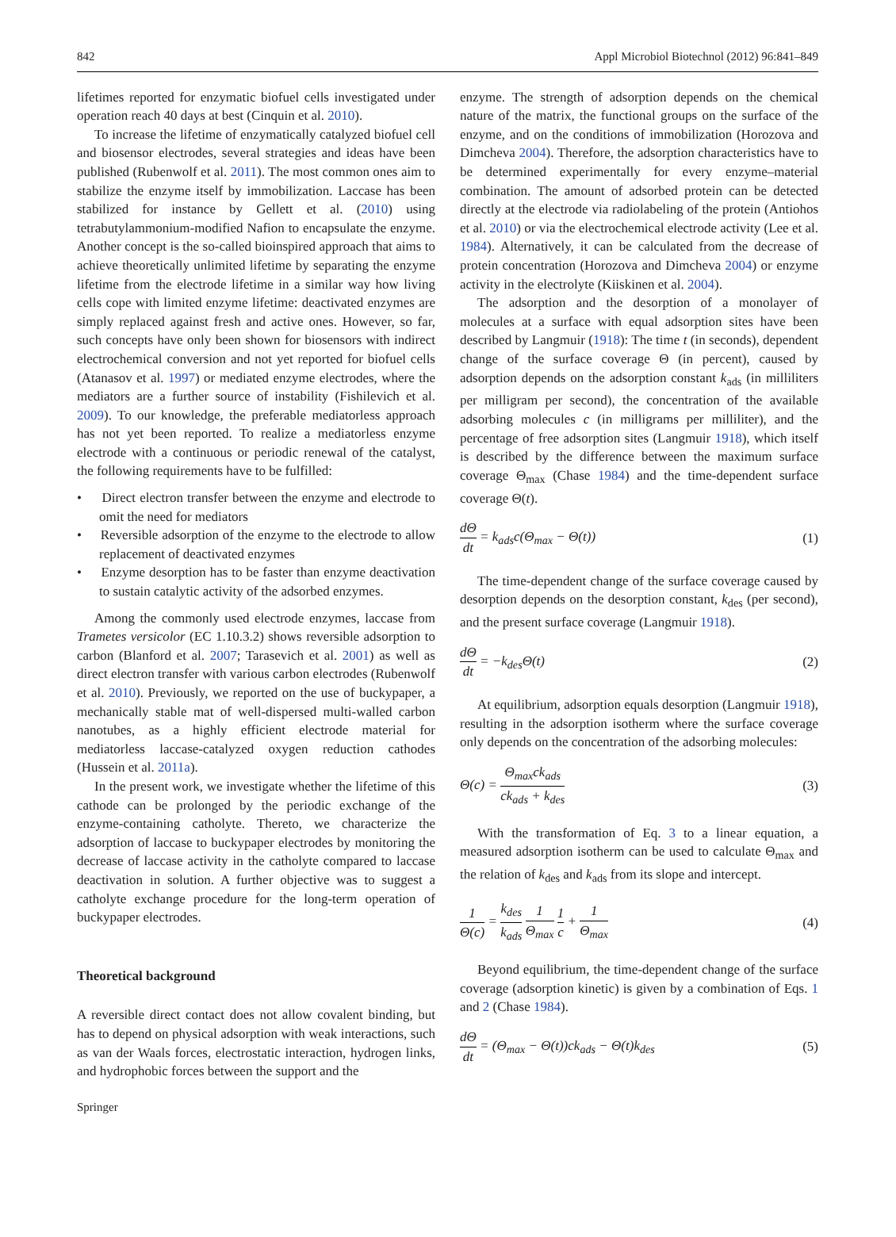842 Appl Microbiol Biotechnol (2012) 96:841–849
lifetimes reported for enzymatic biofuel cells investigated under operation reach 40 days at best (Cinquin et al. 2010).
To increase the lifetime of enzymatically catalyzed biofuel cell and biosensor electrodes, several strategies and ideas have been published (Rubenwolf et al. 2011). The most common ones aim to stabilize the enzyme itself by immobilization. Laccase has been stabilized for instance by Gellett et al. (2010) using tetrabutylammonium-modified Nafion to encapsulate the enzyme. Another concept is the so-called bioinspired approach that aims to achieve theoretically unlimited lifetime by separating the enzyme lifetime from the electrode lifetime in a similar way how living cells cope with limited enzyme lifetime: deactivated enzymes are simply replaced against fresh and active ones. However, so far, such concepts have only been shown for biosensors with indirect electrochemical conversion and not yet reported for biofuel cells (Atanasov et al. 1997) or mediated enzyme electrodes, where the mediators are a further source of instability (Fishilevich et al. 2009). To our knowledge, the preferable mediatorless approach has not yet been reported. To realize a mediatorless enzyme electrode with a continuous or periodic renewal of the catalyst, the following requirements have to be fulfilled:
• Direct electron transfer between the enzyme and electrode to omit the need for mediators
• Reversible adsorption of the enzyme to the electrode to allow replacement of deactivated enzymes
• Enzyme desorption has to be faster than enzyme deactivation to sustain catalytic activity of the adsorbed enzymes.
Among the commonly used electrode enzymes, laccase from Trametes versicolor (EC 1.10.3.2) shows reversible adsorption to carbon (Blanford et al. 2007; Tarasevich et al. 2001) as well as direct electron transfer with various carbon electrodes (Rubenwolf et al. 2010). Previously, we reported on the use of buckypaper, a mechanically stable mat of well-dispersed multi-walled carbon nanotubes, as a highly efficient electrode material for mediatorless laccase-catalyzed oxygen reduction cathodes (Hussein et al. 2011a).
In the present work, we investigate whether the lifetime of this cathode can be prolonged by the periodic exchange of the enzyme-containing catholyte. Thereto, we characterize the adsorption of laccase to buckypaper electrodes by monitoring the decrease of laccase activity in the catholyte compared to laccase deactivation in solution. A further objective was to suggest a catholyte exchange procedure for the long-term operation of buckypaper electrodes.
Theoretical background
A reversible direct contact does not allow covalent binding, but has to depend on physical adsorption with weak interactions, such as van der Waals forces, electrostatic interaction, hydrogen links, and hydrophobic forces between the support and the
enzyme. The strength of adsorption depends on the chemical nature of the matrix, the functional groups on the surface of the enzyme, and on the conditions of immobilization (Horozova and Dimcheva 2004). Therefore, the adsorption characteristics have to be determined experimentally for every enzyme–material combination. The amount of adsorbed protein can be detected directly at the electrode via radiolabeling of the protein (Antiohos et al. 2010) or via the electrochemical electrode activity (Lee et al. 1984). Alternatively, it can be calculated from the decrease of protein concentration (Horozova and Dimcheva 2004) or enzyme activity in the electrolyte (Kiiskinen et al. 2004).
The adsorption and the desorption of a monolayer of molecules at a surface with equal adsorption sites have been described by Langmuir (1918): The time t (in seconds), dependent change of the surface coverage Θ (in percent), caused by adsorption depends on the adsorption constant k<sub>ads</sub> (in milliliters per milligram per second), the concentration of the available adsorbing molecules c (in milligrams per milliliter), and the percentage of free adsorption sites (Langmuir 1918), which itself is described by the difference between the maximum surface coverage Θ<sub>max</sub> (Chase 1984) and the time-dependent surface coverage Θ(t).
dΘ dt = k<sub>ads</sub>c(Θ<sub>max</sub> − Θ(t)) (1)
The time-dependent change of the surface coverage caused by desorption depends on the desorption constant, k<sub>des</sub> (per second), and the present surface coverage (Langmuir 1918).
dΘ dt = −k<sub>des</sub> Θ(t) (2)
At equilibrium, adsorption equals desorption (Langmuir 1918), resulting in the adsorption isotherm where the surface coverage only depends on the concentration of the adsorbing molecules:
Θ(c) = Θ<sub>max</sub>ck<sub>ads</sub> ck<sub>ads</sub> + k<sub>des</sub> (3)
With the transformation of Eq. 3 to a linear equation, a measured adsorption isotherm can be used to calculate Θ<sub>max</sub> and the relation of k<sub>des</sub> and k<sub>ads</sub> from its slope and intercept.
1 Θ(c) = k<sub>des</sub> k<sub>ads</sub> 1 Θ<sub>max</sub> 1 c + 1 Θ<sub>max</sub> (4)
Beyond equilibrium, the time-dependent change of the surface coverage (adsorption kinetic) is given by a combination of Eqs. 1 and 2 (Chase 1984).
dΘ dt = (Θ<sub>max</sub> − Θ(t))ck<sub>ads</sub> − Θ(t)k<sub>des</sub> (5)
Springer